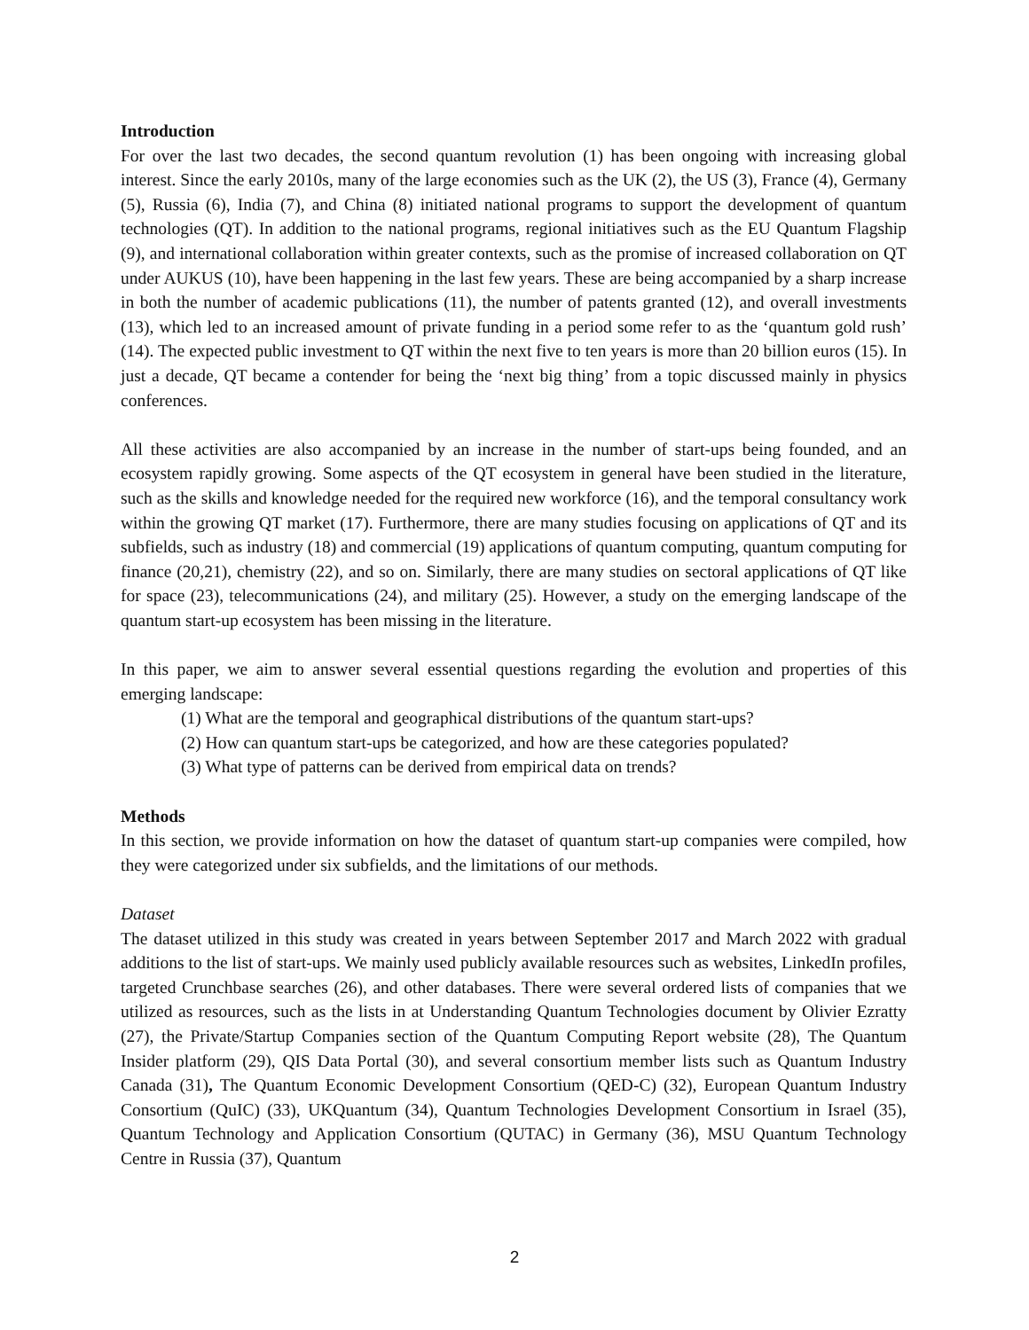Introduction
For over the last two decades, the second quantum revolution (1) has been ongoing with increasing global interest. Since the early 2010s, many of the large economies such as the UK (2), the US (3), France (4), Germany (5), Russia (6), India (7), and China (8) initiated national programs to support the development of quantum technologies (QT). In addition to the national programs, regional initiatives such as the EU Quantum Flagship (9), and international collaboration within greater contexts, such as the promise of increased collaboration on QT under AUKUS (10), have been happening in the last few years. These are being accompanied by a sharp increase in both the number of academic publications (11), the number of patents granted (12), and overall investments (13), which led to an increased amount of private funding in a period some refer to as the ‘quantum gold rush’ (14). The expected public investment to QT within the next five to ten years is more than 20 billion euros (15). In just a decade, QT became a contender for being the ‘next big thing’ from a topic discussed mainly in physics conferences.
All these activities are also accompanied by an increase in the number of start-ups being founded, and an ecosystem rapidly growing. Some aspects of the QT ecosystem in general have been studied in the literature, such as the skills and knowledge needed for the required new workforce (16), and the temporal consultancy work within the growing QT market (17). Furthermore, there are many studies focusing on applications of QT and its subfields, such as industry (18) and commercial (19) applications of quantum computing, quantum computing for finance (20,21), chemistry (22), and so on. Similarly, there are many studies on sectoral applications of QT like for space (23), telecommunications (24), and military (25). However, a study on the emerging landscape of the quantum start-up ecosystem has been missing in the literature.
In this paper, we aim to answer several essential questions regarding the evolution and properties of this emerging landscape:
(1) What are the temporal and geographical distributions of the quantum start-ups?
(2) How can quantum start-ups be categorized, and how are these categories populated?
(3) What type of patterns can be derived from empirical data on trends?
Methods
In this section, we provide information on how the dataset of quantum start-up companies were compiled, how they were categorized under six subfields, and the limitations of our methods.
Dataset
The dataset utilized in this study was created in years between September 2017 and March 2022 with gradual additions to the list of start-ups. We mainly used publicly available resources such as websites, LinkedIn profiles, targeted Crunchbase searches (26), and other databases. There were several ordered lists of companies that we utilized as resources, such as the lists in at Understanding Quantum Technologies document by Olivier Ezratty (27), the Private/Startup Companies section of the Quantum Computing Report website (28), The Quantum Insider platform (29), QIS Data Portal (30), and several consortium member lists such as Quantum Industry Canada (31), The Quantum Economic Development Consortium (QED-C) (32), European Quantum Industry Consortium (QuIC) (33), UKQuantum (34), Quantum Technologies Development Consortium in Israel (35), Quantum Technology and Application Consortium (QUTAC) in Germany (36), MSU Quantum Technology Centre in Russia (37), Quantum
2